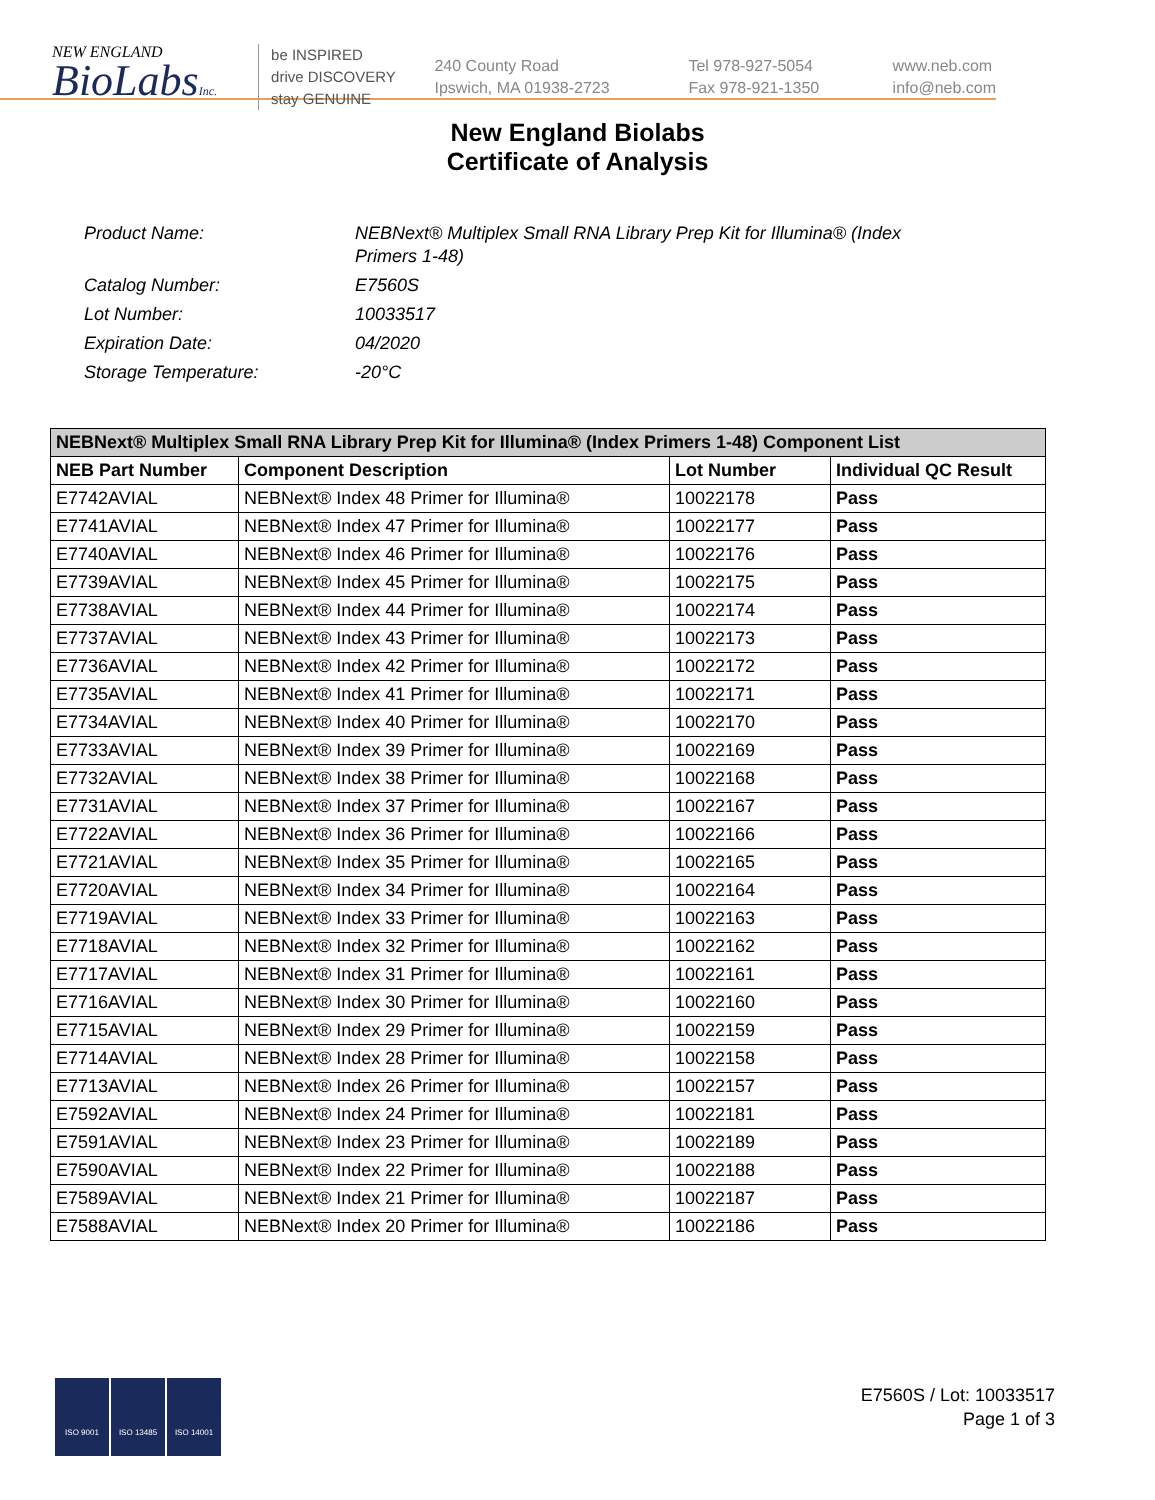NEW ENGLAND
BioLabsInc.
be INSPIRED
drive DISCOVERY
stay GENUINE
240 County Road
Ipswich, MA 01938-2723
Tel 978-927-5054
Fax 978-921-1350
www.neb.com
info@neb.com
New England Biolabs
Certificate of Analysis
| Product Name: | NEBNext® Multiplex Small RNA Library Prep Kit for Illumina® (Index Primers 1-48) |
| Catalog Number: | E7560S |
| Lot Number: | 10033517 |
| Expiration Date: | 04/2020 |
| Storage Temperature: | -20°C |
| NEBNext® Multiplex Small RNA Library Prep Kit for Illumina® (Index Primers 1-48) Component List | | | |
| --- | --- | --- | --- |
| NEB Part Number | Component Description | Lot Number | Individual QC Result |
| E7742AVIAL | NEBNext® Index 48 Primer for Illumina® | 10022178 | Pass |
| E7741AVIAL | NEBNext® Index 47 Primer for Illumina® | 10022177 | Pass |
| E7740AVIAL | NEBNext® Index 46 Primer for Illumina® | 10022176 | Pass |
| E7739AVIAL | NEBNext® Index 45 Primer for Illumina® | 10022175 | Pass |
| E7738AVIAL | NEBNext® Index 44 Primer for Illumina® | 10022174 | Pass |
| E7737AVIAL | NEBNext® Index 43 Primer for Illumina® | 10022173 | Pass |
| E7736AVIAL | NEBNext® Index 42 Primer for Illumina® | 10022172 | Pass |
| E7735AVIAL | NEBNext® Index 41 Primer for Illumina® | 10022171 | Pass |
| E7734AVIAL | NEBNext® Index 40 Primer for Illumina® | 10022170 | Pass |
| E7733AVIAL | NEBNext® Index 39 Primer for Illumina® | 10022169 | Pass |
| E7732AVIAL | NEBNext® Index 38 Primer for Illumina® | 10022168 | Pass |
| E7731AVIAL | NEBNext® Index 37 Primer for Illumina® | 10022167 | Pass |
| E7722AVIAL | NEBNext® Index 36 Primer for Illumina® | 10022166 | Pass |
| E7721AVIAL | NEBNext® Index 35 Primer for Illumina® | 10022165 | Pass |
| E7720AVIAL | NEBNext® Index 34 Primer for Illumina® | 10022164 | Pass |
| E7719AVIAL | NEBNext® Index 33 Primer for Illumina® | 10022163 | Pass |
| E7718AVIAL | NEBNext® Index 32 Primer for Illumina® | 10022162 | Pass |
| E7717AVIAL | NEBNext® Index 31 Primer for Illumina® | 10022161 | Pass |
| E7716AVIAL | NEBNext® Index 30 Primer for Illumina® | 10022160 | Pass |
| E7715AVIAL | NEBNext® Index 29 Primer for Illumina® | 10022159 | Pass |
| E7714AVIAL | NEBNext® Index 28 Primer for Illumina® | 10022158 | Pass |
| E7713AVIAL | NEBNext® Index 26 Primer for Illumina® | 10022157 | Pass |
| E7592AVIAL | NEBNext® Index 24 Primer for Illumina® | 10022181 | Pass |
| E7591AVIAL | NEBNext® Index 23 Primer for Illumina® | 10022189 | Pass |
| E7590AVIAL | NEBNext® Index 22 Primer for Illumina® | 10022188 | Pass |
| E7589AVIAL | NEBNext® Index 21 Primer for Illumina® | 10022187 | Pass |
| E7588AVIAL | NEBNext® Index 20 Primer for Illumina® | 10022186 | Pass |
ISO 9001 ISO 13485 ISO 14001
E7560S / Lot: 10033517
Page 1 of 3